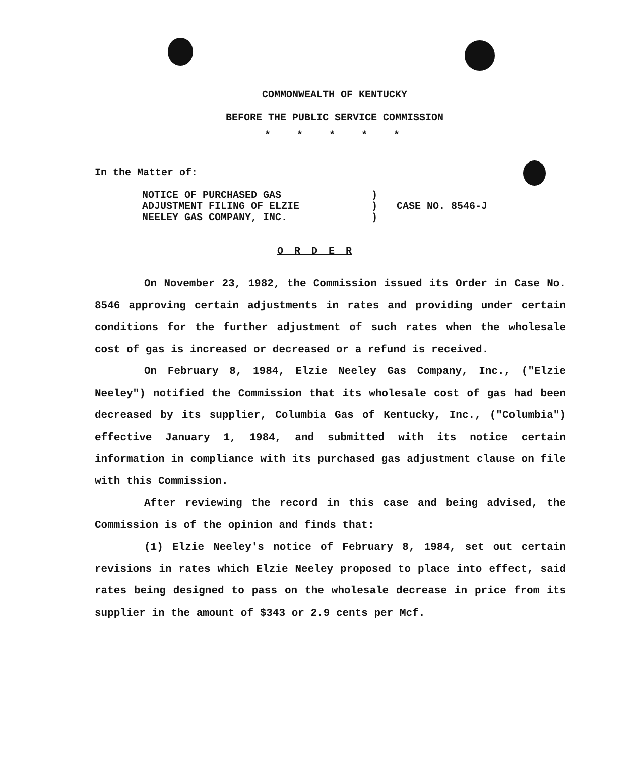COMMONWEALTH OF KENTUCKY
BEFORE THE PUBLIC SERVICE COMMISSION
* * * * *
In the Matter of:
NOTICE OF PURCHASED GAS
ADJUSTMENT FILING OF ELZIE
NEELEY GAS COMPANY, INC.
)
)
)
CASE NO. 8546-J
O R D E R
On November 23, 1982, the Commission issued its Order in Case No. 8546 approving certain adjustments in rates and providing under certain conditions for the further adjustment of such rates when the wholesale cost of gas is increased or decreased or a refund is received.
On February 8, 1984, Elzie Neeley Gas Company, Inc., ("Elzie Neeley") notified the Commission that its wholesale cost of gas had been decreased by its supplier, Columbia Gas of Kentucky, Inc., ("Columbia") effective January 1, 1984, and submitted with its notice certain information in compliance with its purchased gas adjustment clause on file with this Commission.
After reviewing the record in this case and being advised, the Commission is of the opinion and finds that:
(1) Elzie Neeley's notice of February 8, 1984, set out certain revisions in rates which Elzie Neeley proposed to place into effect, said rates being designed to pass on the wholesale decrease in price from its supplier in the amount of $343 or 2.9 cents per Mcf.